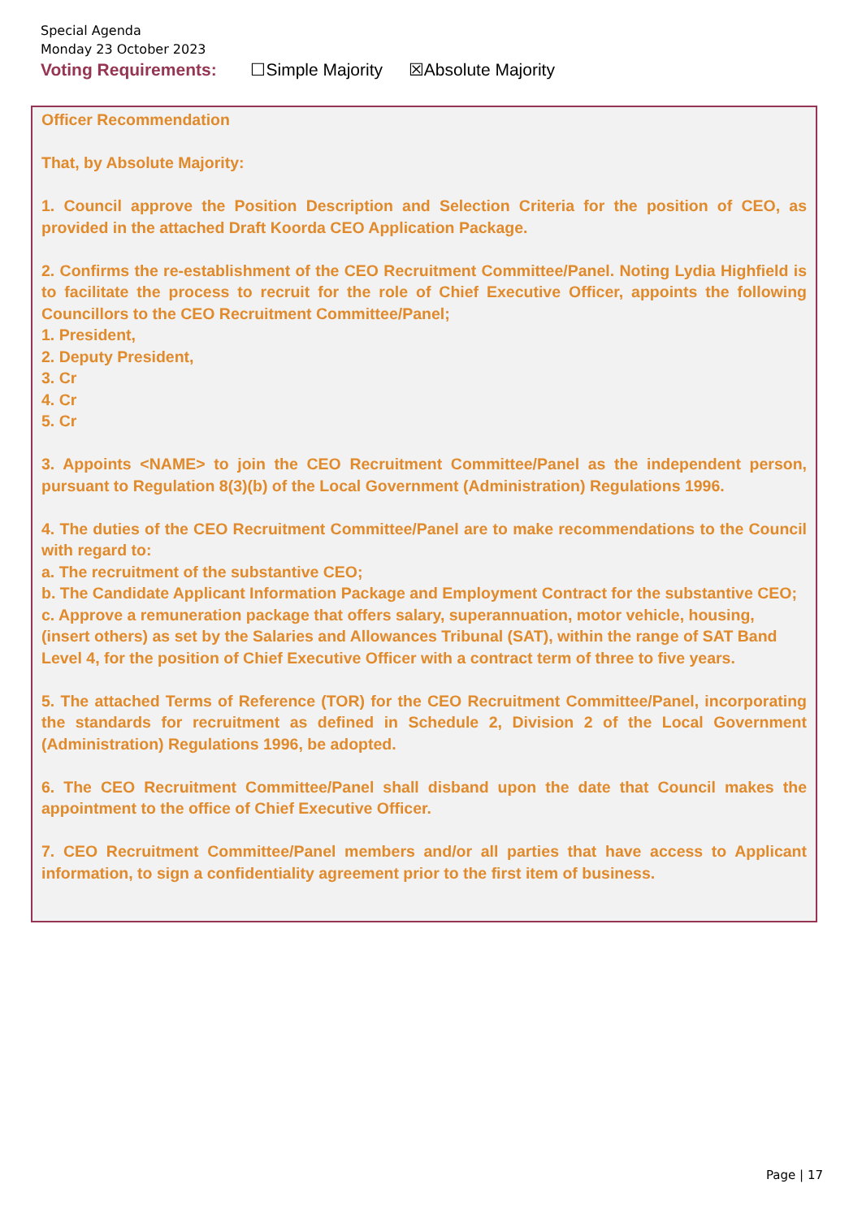Special Agenda
Monday 23 October 2023
Voting Requirements: ☐Simple Majority ☒Absolute Majority
Officer Recommendation
That, by Absolute Majority:
1. Council approve the Position Description and Selection Criteria for the position of CEO, as provided in the attached Draft Koorda CEO Application Package.
2. Confirms the re-establishment of the CEO Recruitment Committee/Panel. Noting Lydia Highfield is to facilitate the process to recruit for the role of Chief Executive Officer, appoints the following Councillors to the CEO Recruitment Committee/Panel;
1. President,
2. Deputy President,
3. Cr
4. Cr
5. Cr
3. Appoints <NAME> to join the CEO Recruitment Committee/Panel as the independent person, pursuant to Regulation 8(3)(b) of the Local Government (Administration) Regulations 1996.
4. The duties of the CEO Recruitment Committee/Panel are to make recommendations to the Council with regard to:
a. The recruitment of the substantive CEO;
b. The Candidate Applicant Information Package and Employment Contract for the substantive CEO;
c. Approve a remuneration package that offers salary, superannuation, motor vehicle, housing, (insert others) as set by the Salaries and Allowances Tribunal (SAT), within the range of SAT Band Level 4, for the position of Chief Executive Officer with a contract term of three to five years.
5. The attached Terms of Reference (TOR) for the CEO Recruitment Committee/Panel, incorporating the standards for recruitment as defined in Schedule 2, Division 2 of the Local Government (Administration) Regulations 1996, be adopted.
6. The CEO Recruitment Committee/Panel shall disband upon the date that Council makes the appointment to the office of Chief Executive Officer.
7. CEO Recruitment Committee/Panel members and/or all parties that have access to Applicant information, to sign a confidentiality agreement prior to the first item of business.
Page | 17